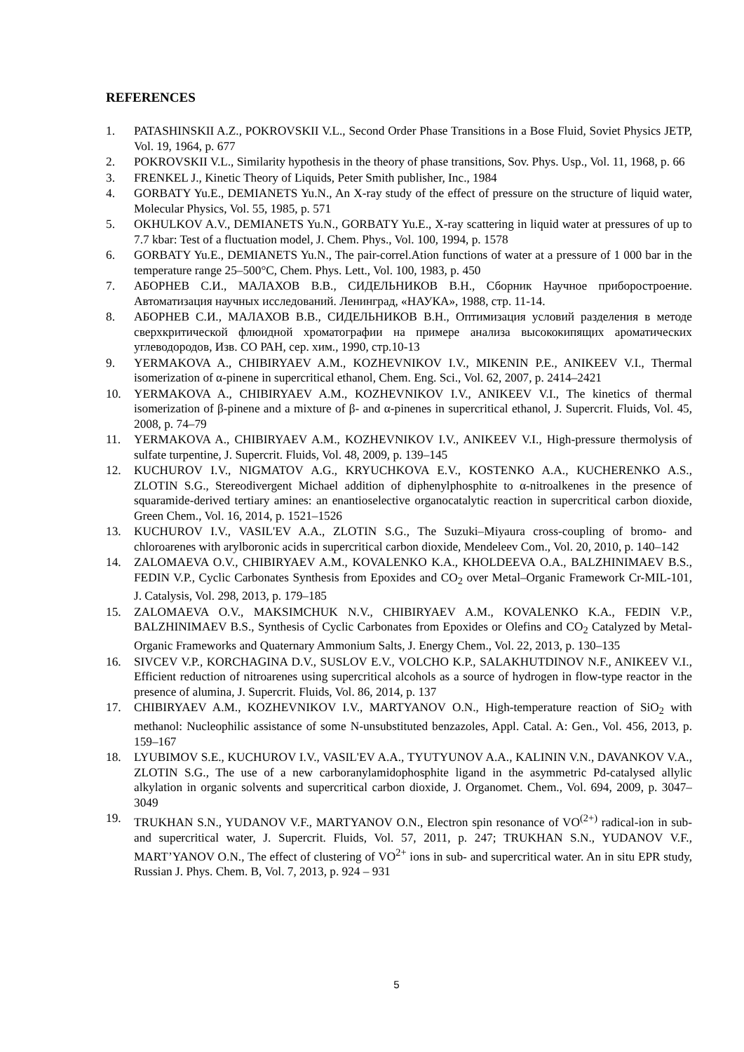REFERENCES
1. PATASHINSKII A.Z., POKROVSKII V.L., Second Order Phase Transitions in a Bose Fluid, Soviet Physics JETP, Vol. 19, 1964, p. 677
2. POKROVSKII V.L., Similarity hypothesis in the theory of phase transitions, Sov. Phys. Usp., Vol. 11, 1968, p. 66
3. FRENKEL J., Kinetic Theory of Liquids, Peter Smith publisher, Inc., 1984
4. GORBATY Yu.E., DEMIANETS Yu.N., An X-ray study of the effect of pressure on the structure of liquid water, Molecular Physics, Vol. 55, 1985, p. 571
5. OKHULKOV A.V., DEMIANETS Yu.N., GORBATY Yu.E., X-ray scattering in liquid water at pressures of up to 7.7 kbar: Test of a fluctuation model, J. Chem. Phys., Vol. 100, 1994, p. 1578
6. GORBATY Yu.E., DEMIANETS Yu.N., The pair-correl.Ation functions of water at a pressure of 1 000 bar in the temperature range 25–500°C, Chem. Phys. Lett., Vol. 100, 1983, p. 450
7. АБОРНЕВ С.И., МАЛАХОВ В.В., СИДЕЛЬНИКОВ В.Н., Сборник Научное приборостроение. Автоматизация научных исследований. Ленинград, «НАУКА», 1988, стр. 11-14.
8. АБОРНЕВ С.И., МАЛАХОВ В.В., СИДЕЛЬНИКОВ В.Н., Оптимизация условий разделения в методе сверхкритической флюидной хроматографии на примере анализа высококипящих ароматических углеводородов, Изв. СО РАН, сер. хим., 1990, стр.10-13
9. YERMAKOVA A., CHIBIRYAEV A.M., KOZHEVNIKOV I.V., MIKENIN P.E., ANIKEEV V.I., Thermal isomerization of α-pinene in supercritical ethanol, Chem. Eng. Sci., Vol. 62, 2007, p. 2414–2421
10. YERMAKOVA A., CHIBIRYAEV A.M., KOZHEVNIKOV I.V., ANIKEEV V.I., The kinetics of thermal isomerization of β-pinene and a mixture of β- and α-pinenes in supercritical ethanol, J. Supercrit. Fluids, Vol. 45, 2008, p. 74–79
11. YERMAKOVA A., CHIBIRYAEV A.M., KOZHEVNIKOV I.V., ANIKEEV V.I., High-pressure thermolysis of sulfate turpentine, J. Supercrit. Fluids, Vol. 48, 2009, p. 139–145
12. KUCHUROV I.V., NIGMATOV A.G., KRYUCHKOVA E.V., KOSTENKO A.A., KUCHERENKO A.S., ZLOTIN S.G., Stereodivergent Michael addition of diphenylphosphite to α-nitroalkenes in the presence of squaramide-derived tertiary amines: an enantioselective organocatalytic reaction in supercritical carbon dioxide, Green Chem., Vol. 16, 2014, p. 1521–1526
13. KUCHUROV I.V., VASIL'EV A.A., ZLOTIN S.G., The Suzuki–Miyaura cross-coupling of bromo- and chloroarenes with arylboronic acids in supercritical carbon dioxide, Mendeleev Com., Vol. 20, 2010, p. 140–142
14. ZALOMAEVA O.V., CHIBIRYAEV A.M., KOVALENKO K.A., KHOLDEEVA O.A., BALZHINIMAEV B.S., FEDIN V.P., Cyclic Carbonates Synthesis from Epoxides and CO<sub>2</sub> over Metal–Organic Framework Cr-MIL-101, J. Catalysis, Vol. 298, 2013, p. 179–185
15. ZALOMAEVA O.V., MAKSIMCHUK N.V., CHIBIRYAEV A.M., KOVALENKO K.A., FEDIN V.P., BALZHINIMAEV B.S., Synthesis of Cyclic Carbonates from Epoxides or Olefins and CO<sub>2</sub> Catalyzed by Metal-Organic Frameworks and Quaternary Ammonium Salts, J. Energy Chem., Vol. 22, 2013, p. 130–135
16. SIVCEV V.P., KORCHAGINA D.V., SUSLOV E.V., VOLCHO K.P., SALAKHUTDINOV N.F., ANIKEEV V.I., Efficient reduction of nitroarenes using supercritical alcohols as a source of hydrogen in flow-type reactor in the presence of alumina, J. Supercrit. Fluids, Vol. 86, 2014, p. 137
17. CHIBIRYAEV A.M., KOZHEVNIKOV I.V., MARTYANOV O.N., High-temperature reaction of SiO<sub>2</sub> with methanol: Nucleophilic assistance of some N-unsubstituted benzazoles, Appl. Catal. A: Gen., Vol. 456, 2013, p. 159–167
18. LYUBIMOV S.E., KUCHUROV I.V., VASIL'EV A.A., TYUTYUNOV A.A., KALININ V.N., DAVANKOV V.A., ZLOTIN S.G., The use of a new carboranylamidophosphite ligand in the asymmetric Pd-catalysed allylic alkylation in organic solvents and supercritical carbon dioxide, J. Organomet. Chem., Vol. 694, 2009, p. 3047–3049
19. TRUKHAN S.N., YUDANOV V.F., MARTYANOV O.N., Electron spin resonance of VO<sup>(2+)</sup> radical-ion in sub- and supercritical water, J. Supercrit. Fluids, Vol. 57, 2011, p. 247; TRUKHAN S.N., YUDANOV V.F., MART’YANOV O.N., The effect of clustering of VO<sup>2+</sup> ions in sub- and supercritical water. An in situ EPR study, Russian J. Phys. Chem. B, Vol. 7, 2013, p. 924 – 931
5